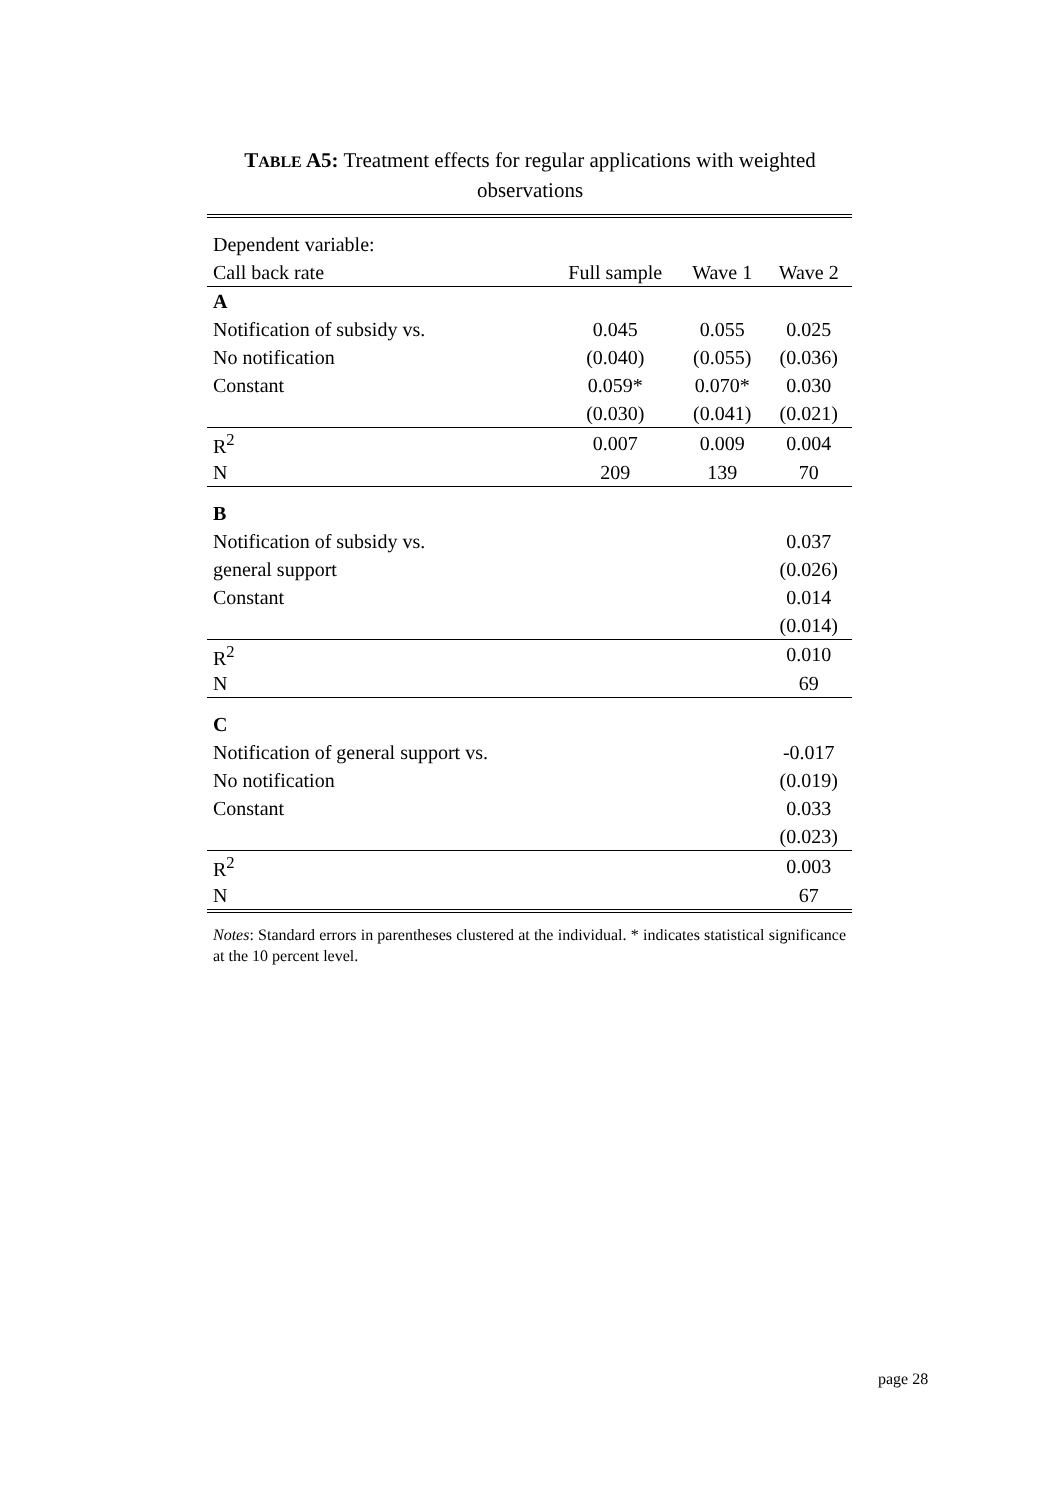TABLE A5: Treatment effects for regular applications with weighted observations
| Dependent variable: | | | |
| Call back rate | Full sample | Wave 1 | Wave 2 |
| A | | | |
| Notification of subsidy vs. | 0.045 | 0.055 | 0.025 |
| No notification | (0.040) | (0.055) | (0.036) |
| Constant | 0.059* | 0.070* | 0.030 |
| | (0.030) | (0.041) | (0.021) |
| R<sup>2</sup> | 0.007 | 0.009 | 0.004 |
| N | 209 | 139 | 70 |
| B | | | |
| Notification of subsidy vs. | | | 0.037 |
| general support | | | (0.026) |
| Constant | | | 0.014 |
| | | | (0.014) |
| R<sup>2</sup> | | | 0.010 |
| N | | | 69 |
| C | | | |
| Notification of general support vs. | | | -0.017 |
| No notification | | | (0.019) |
| Constant | | | 0.033 |
| | | | (0.023) |
| R<sup>2</sup> | | | 0.003 |
| N | | | 67 |
Notes: Standard errors in parentheses clustered at the individual. * indicates statistical significance at the 10 percent level.
page 28